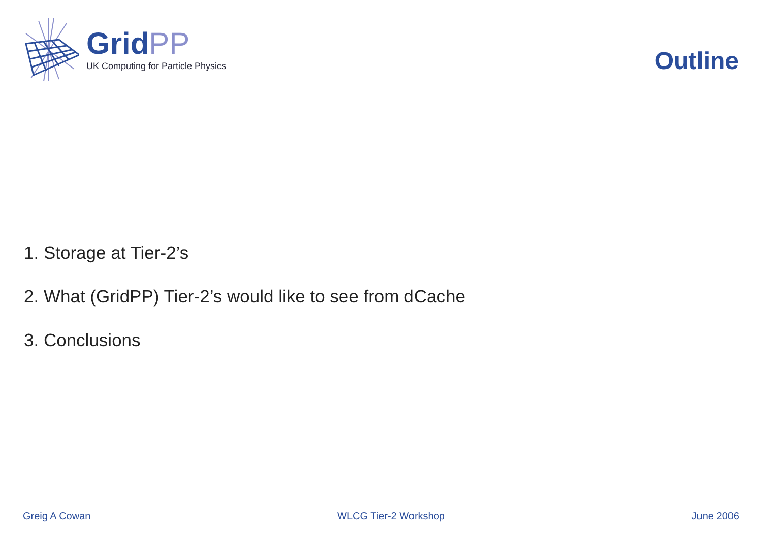GridPP
UK Computing for Particle Physics
Outline
1. Storage at Tier-2’s
2. What (GridPP) Tier-2’s would like to see from dCache
3. Conclusions
Greig A Cowan WLCG Tier-2 Workshop June 2006